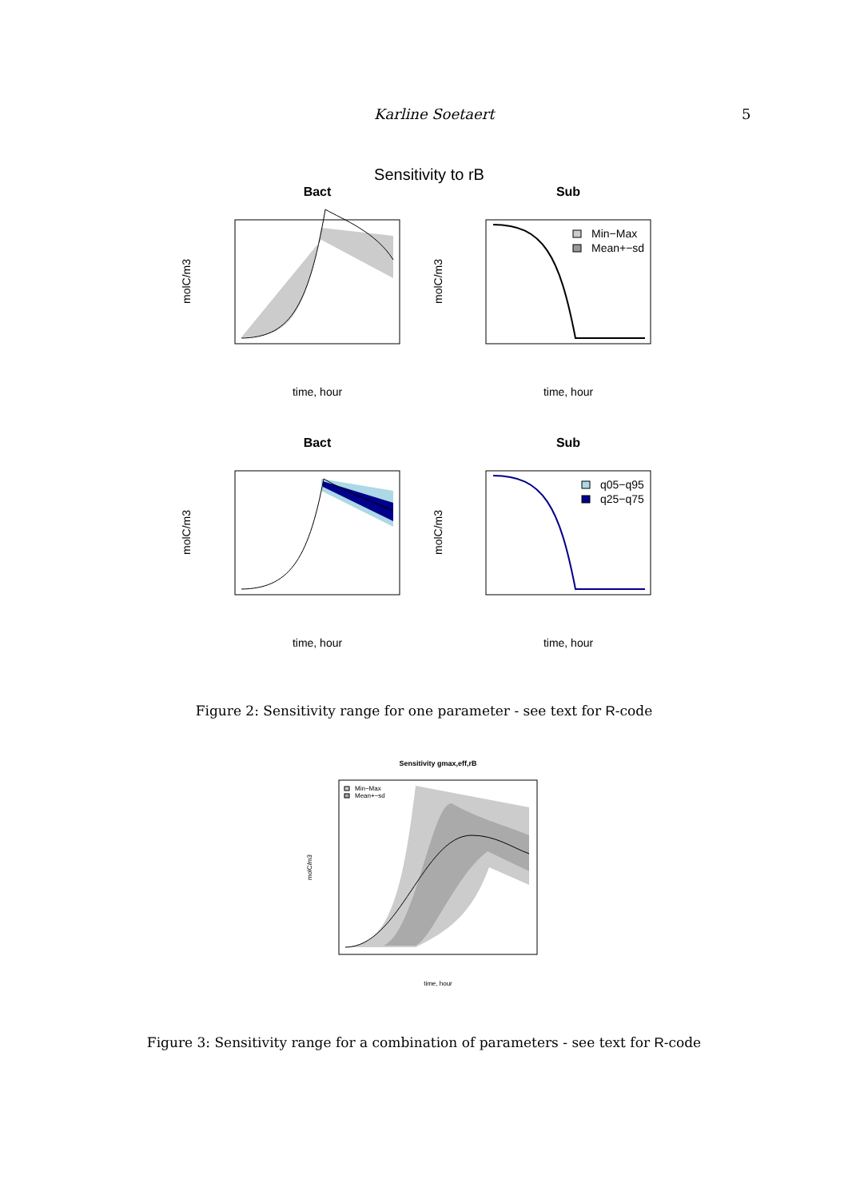Karline Soetaert 5
Sensitivity to rB
Bact
time, hour
molC/m3
Sub
Min−Max
Mean+−sd
time, hour
molC/m3
Bact
time, hour
molC/m3
Sub
q05−q95
q25−q75
time, hour
molC/m3
Figure 2: Sensitivity range for one parameter - see text for R-code
Sensitivity gmax,eff,rB
Min−Max
Mean+−sd
time, hour
molC/m3
Figure 3: Sensitivity range for a combination of parameters - see text for R-code